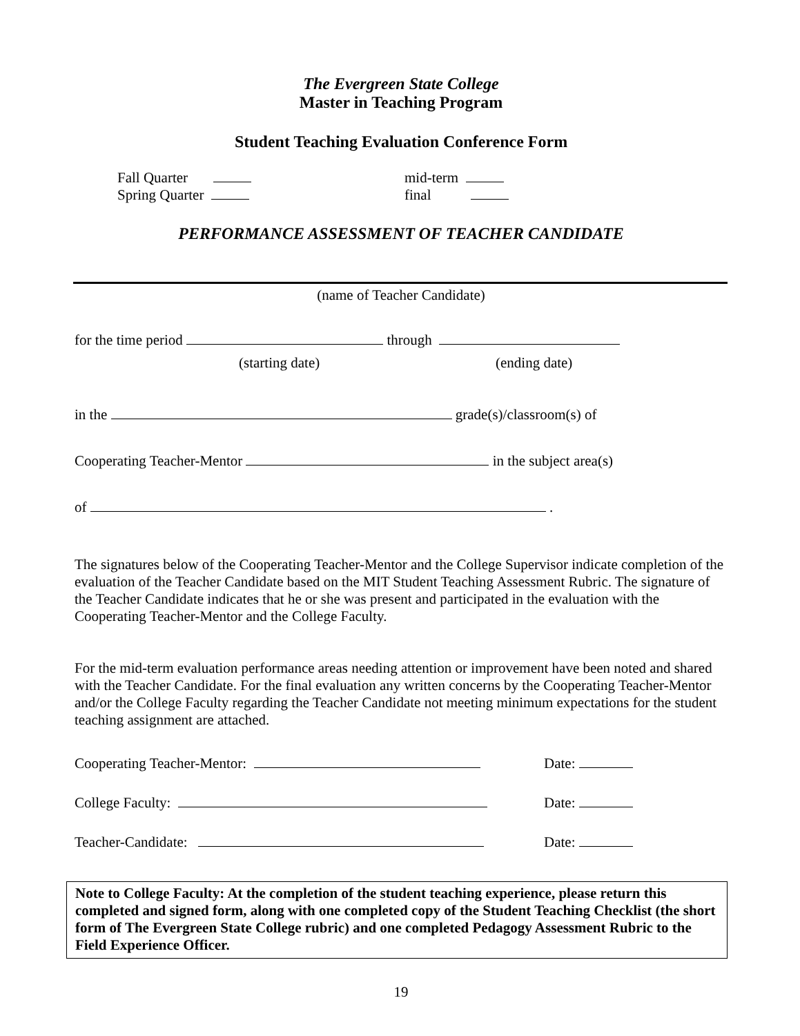The Evergreen State College
Master in Teaching Program
Student Teaching Evaluation Conference Form
Fall Quarter
Spring Quarter
mid-term
final
PERFORMANCE ASSESSMENT OF TEACHER CANDIDATE
(name of Teacher Candidate)
for the time period through
(starting date) (ending date)
in the grade(s)/classroom(s) of
Cooperating Teacher-Mentor in the subject area(s)
of .
The signatures below of the Cooperating Teacher-Mentor and the College Supervisor indicate completion of the evaluation of the Teacher Candidate based on the MIT Student Teaching Assessment Rubric. The signature of the Teacher Candidate indicates that he or she was present and participated in the evaluation with the Cooperating Teacher-Mentor and the College Faculty.
For the mid-term evaluation performance areas needing attention or improvement have been noted and shared with the Teacher Candidate. For the final evaluation any written concerns by the Cooperating Teacher-Mentor and/or the College Faculty regarding the Teacher Candidate not meeting minimum expectations for the student teaching assignment are attached.
Cooperating Teacher-Mentor: Date:
College Faculty: Date:
Teacher-Candidate: Date:
Note to College Faculty: At the completion of the student teaching experience, please return this completed and signed form, along with one completed copy of the Student Teaching Checklist (the short form of The Evergreen State College rubric) and one completed Pedagogy Assessment Rubric to the Field Experience Officer.
19